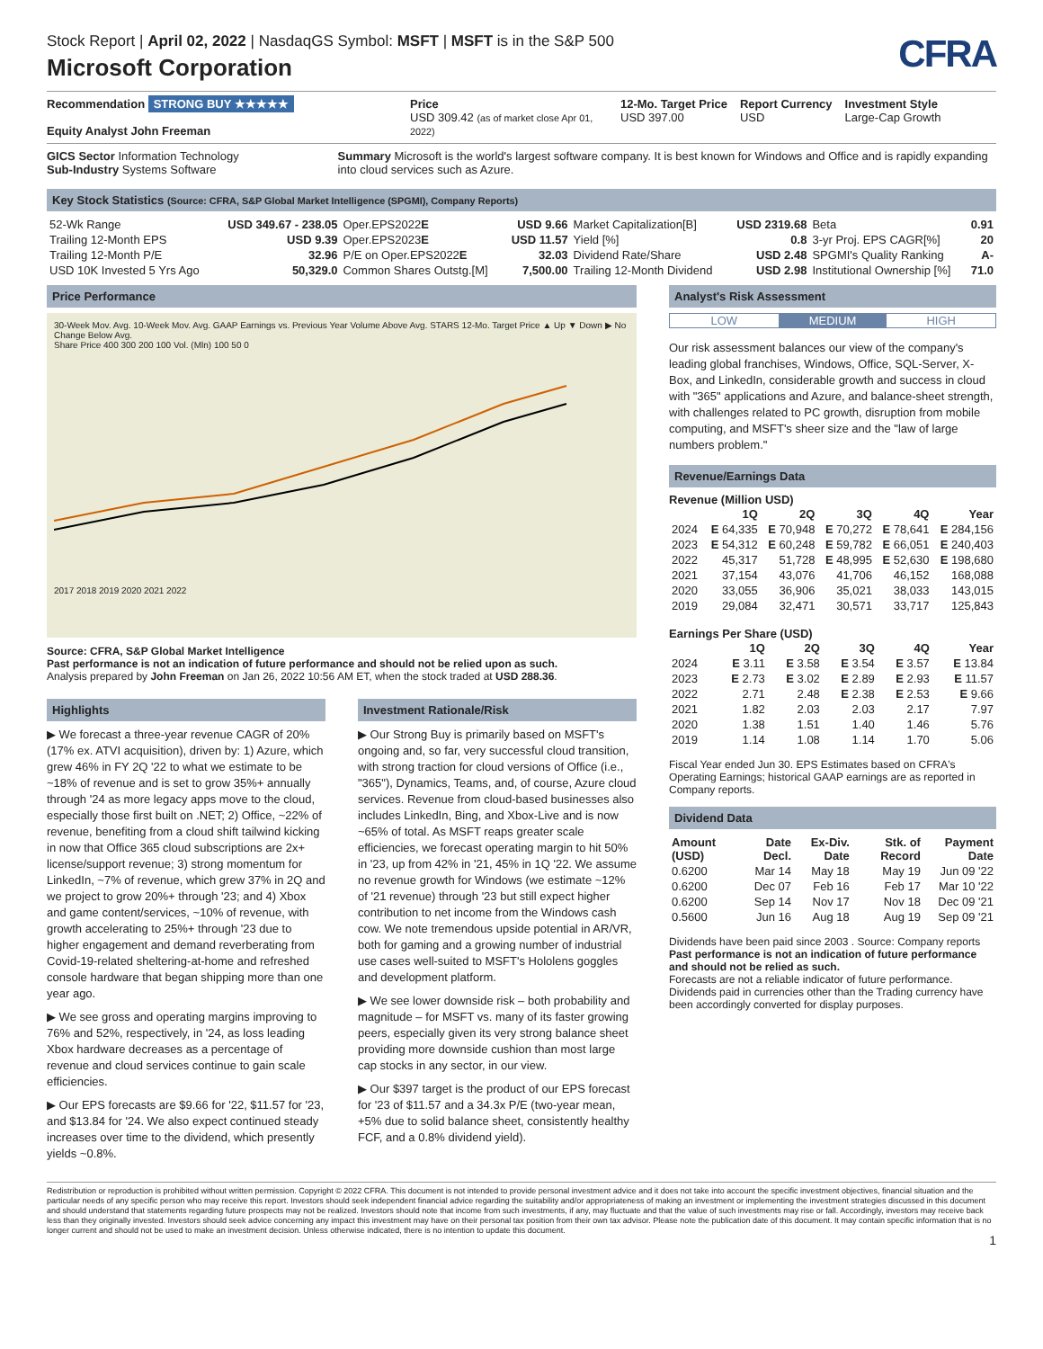Stock Report | April 02, 2022 | NasdaqGS Symbol: MSFT | MSFT is in the S&P 500
Microsoft Corporation
CFRA
Recommendation STRONG BUY ★★★★★
Equity Analyst John Freeman
Price
USD 309.42 (as of market close Apr 01, 2022)
12-Mo. Target Price
USD 397.00
Report Currency
USD
Investment Style
Large-Cap Growth
GICS Sector Information Technology
Sub-Industry Systems Software
Summary Microsoft is the world's largest software company. It is best known for Windows and Office and is rapidly expanding into cloud services such as Azure.
Key Stock Statistics (Source: CFRA, S&P Global Market Intelligence (SPGMI), Company Reports)
| 52-Wk Range | USD 349.67 - 238.05 | Oper.EPS2022 E | USD 9.66 | Market Capitalization[B] | USD 2319.68 | Beta | 0.91 |
| Trailing 12-Month EPS | USD 9.39 | Oper.EPS2023 E | USD 11.57 | Yield [%] | 0.8 | 3-yr Proj. EPS CAGR[%] | 20 |
| Trailing 12-Month P/E | 32.96 | P/E on Oper.EPS2022 E | 32.03 | Dividend Rate/Share | USD 2.48 | SPGMI's Quality Ranking | A- |
| USD 10K Invested 5 Yrs Ago | 50,329.0 | Common Shares Outstg.[M] | 7,500.00 | Trailing 12-Month Dividend | USD 2.98 | Institutional Ownership [%] | 71.0 |
Price Performance
30-Week Mov. Avg. 10-Week Mov. Avg. GAAP Earnings vs. Previous Year Volume Above Avg. STARS 12-Mo. Target Price ▲ Up ▼ Down ▶ No Change Below Avg.
Share Price 400 300 200 100 Vol. (Mln) 100 50 0
2017 2018 2019 2020 2021 2022
Source: CFRA, S&P Global Market Intelligence
Past performance is not an indication of future performance and should not be relied upon as such.
Analysis prepared by John Freeman on Jan 26, 2022 10:56 AM ET, when the stock traded at USD 288.36.
Highlights
▶ We forecast a three-year revenue CAGR of 20% (17% ex. ATVI acquisition), driven by: 1) Azure, which grew 46% in FY 2Q '22 to what we estimate to be ~18% of revenue and is set to grow 35%+ annually through '24 as more legacy apps move to the cloud, especially those first built on .NET; 2) Office, ~22% of revenue, benefiting from a cloud shift tailwind kicking in now that Office 365 cloud subscriptions are 2x+ license/support revenue; 3) strong momentum for LinkedIn, ~7% of revenue, which grew 37% in 2Q and we project to grow 20%+ through '23; and 4) Xbox and game content/services, ~10% of revenue, with growth accelerating to 25%+ through '23 due to higher engagement and demand reverberating from Covid-19-related sheltering-at-home and refreshed console hardware that began shipping more than one year ago.
▶ We see gross and operating margins improving to 76% and 52%, respectively, in '24, as loss leading Xbox hardware decreases as a percentage of revenue and cloud services continue to gain scale efficiencies.
▶ Our EPS forecasts are $9.66 for '22, $11.57 for '23, and $13.84 for '24. We also expect continued steady increases over time to the dividend, which presently yields ~0.8%.
Investment Rationale/Risk
▶ Our Strong Buy is primarily based on MSFT's ongoing and, so far, very successful cloud transition, with strong traction for cloud versions of Office (i.e., "365"), Dynamics, Teams, and, of course, Azure cloud services. Revenue from cloud-based businesses also includes LinkedIn, Bing, and Xbox-Live and is now ~65% of total. As MSFT reaps greater scale efficiencies, we forecast operating margin to hit 50% in '23, up from 42% in '21, 45% in 1Q '22. We assume no revenue growth for Windows (we estimate ~12% of '21 revenue) through '23 but still expect higher contribution to net income from the Windows cash cow. We note tremendous upside potential in AR/VR, both for gaming and a growing number of industrial use cases well-suited to MSFT's Hololens goggles and development platform.
▶ We see lower downside risk – both probability and magnitude – for MSFT vs. many of its faster growing peers, especially given its very strong balance sheet providing more downside cushion than most large cap stocks in any sector, in our view.
▶ Our $397 target is the product of our EPS forecast for '23 of $11.57 and a 34.3x P/E (two-year mean, +5% due to solid balance sheet, consistently healthy FCF, and a 0.8% dividend yield).
Analyst's Risk Assessment
LOW MEDIUM HIGH
Our risk assessment balances our view of the company's leading global franchises, Windows, Office, SQL-Server, X-Box, and LinkedIn, considerable growth and success in cloud with "365" applications and Azure, and balance-sheet strength, with challenges related to PC growth, disruption from mobile computing, and MSFT's sheer size and the "law of large numbers problem."
Revenue/Earnings Data
Revenue (Million USD)
| | 1Q | 2Q | 3Q | 4Q | Year |
| --- | --- | --- | --- | --- | --- |
| 2024 | E 64,335 | E 70,948 | E 70,272 | E 78,641 | E 284,156 |
| 2023 | E 54,312 | E 60,248 | E 59,782 | E 66,051 | E 240,403 |
| 2022 | 45,317 | 51,728 | E 48,995 | E 52,630 | E 198,680 |
| 2021 | 37,154 | 43,076 | 41,706 | 46,152 | 168,088 |
| 2020 | 33,055 | 36,906 | 35,021 | 38,033 | 143,015 |
| 2019 | 29,084 | 32,471 | 30,571 | 33,717 | 125,843 |
Earnings Per Share (USD)
| | 1Q | 2Q | 3Q | 4Q | Year |
| --- | --- | --- | --- | --- | --- |
| 2024 | E 3.11 | E 3.58 | E 3.54 | E 3.57 | E 13.84 |
| 2023 | E 2.73 | E 3.02 | E 2.89 | E 2.93 | E 11.57 |
| 2022 | 2.71 | 2.48 | E 2.38 | E 2.53 | E 9.66 |
| 2021 | 1.82 | 2.03 | 2.03 | 2.17 | 7.97 |
| 2020 | 1.38 | 1.51 | 1.40 | 1.46 | 5.76 |
| 2019 | 1.14 | 1.08 | 1.14 | 1.70 | 5.06 |
Fiscal Year ended Jun 30. EPS Estimates based on CFRA's Operating Earnings; historical GAAP earnings are as reported in Company reports.
Dividend Data
| Amount (USD) | Date Decl. | Ex-Div. Date | Stk. of Record | Payment Date |
| --- | --- | --- | --- | --- |
| 0.6200 | Mar 14 | May 18 | May 19 | Jun 09 '22 |
| 0.6200 | Dec 07 | Feb 16 | Feb 17 | Mar 10 '22 |
| 0.6200 | Sep 14 | Nov 17 | Nov 18 | Dec 09 '21 |
| 0.5600 | Jun 16 | Aug 18 | Aug 19 | Sep 09 '21 |
Dividends have been paid since 2003 . Source: Company reports
Past performance is not an indication of future performance and should not be relied as such.
Forecasts are not a reliable indicator of future performance.
Dividends paid in currencies other than the Trading currency have been accordingly converted for display purposes.
Redistribution or reproduction is prohibited without written permission. Copyright © 2022 CFRA. This document is not intended to provide personal investment advice and it does not take into account the specific investment objectives, financial situation and the particular needs of any specific person who may receive this report. Investors should seek independent financial advice regarding the suitability and/or appropriateness of making an investment or implementing the investment strategies discussed in this document and should understand that statements regarding future prospects may not be realized. Investors should note that income from such investments, if any, may fluctuate and that the value of such investments may rise or fall. Accordingly, investors may receive back less than they originally invested. Investors should seek advice concerning any impact this investment may have on their personal tax position from their own tax advisor. Please note the publication date of this document. It may contain specific information that is no longer current and should not be used to make an investment decision. Unless otherwise indicated, there is no intention to update this document.
1